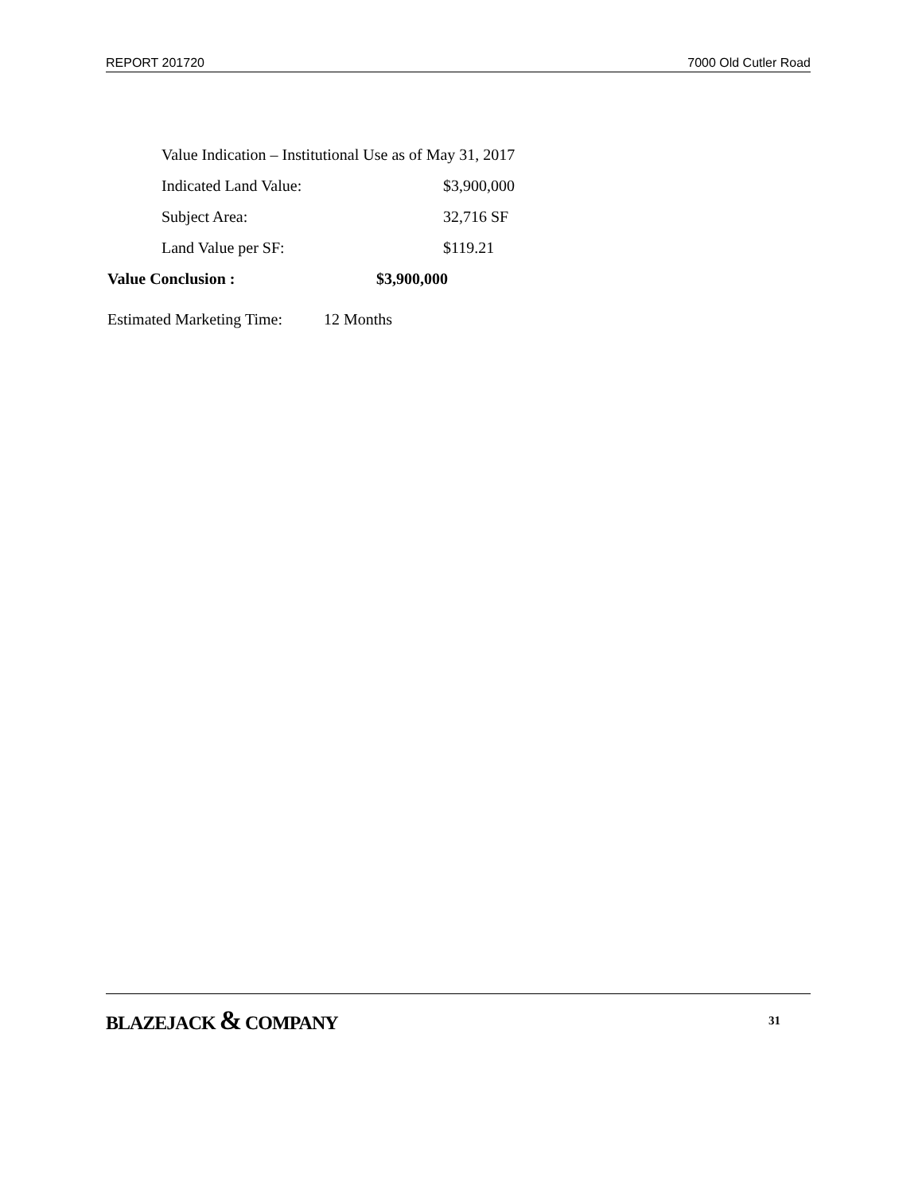REPORT 201720 7000 Old Cutler Road
Value Indication – Institutional Use as of May 31, 2017
Indicated Land Value: $3,900,000
Subject Area: 32,716 SF
Land Value per SF: $119.21
Value Conclusion : $3,900,000
Estimated Marketing Time: 12 Months
BLAZEJACK & COMPANY 31